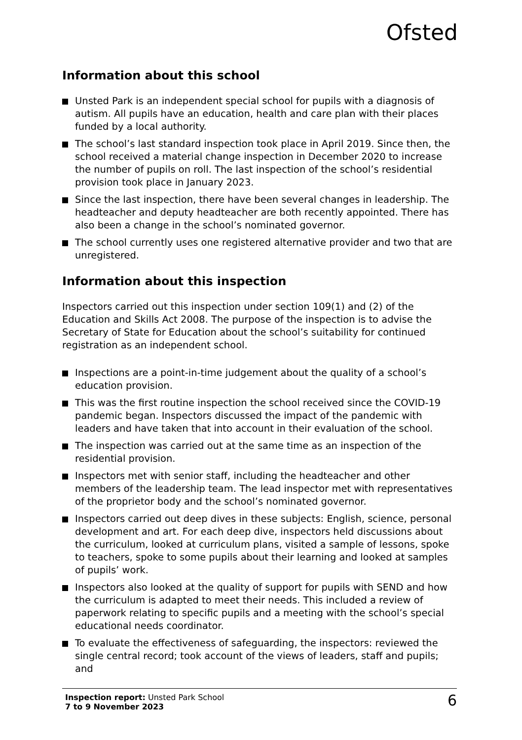Ofsted
Information about this school
Unsted Park is an independent special school for pupils with a diagnosis of autism. All pupils have an education, health and care plan with their places funded by a local authority.
The school’s last standard inspection took place in April 2019. Since then, the school received a material change inspection in December 2020 to increase the number of pupils on roll. The last inspection of the school’s residential provision took place in January 2023.
Since the last inspection, there have been several changes in leadership. The headteacher and deputy headteacher are both recently appointed. There has also been a change in the school’s nominated governor.
The school currently uses one registered alternative provider and two that are unregistered.
Information about this inspection
Inspectors carried out this inspection under section 109(1) and (2) of the Education and Skills Act 2008. The purpose of the inspection is to advise the Secretary of State for Education about the school’s suitability for continued registration as an independent school.
Inspections are a point-in-time judgement about the quality of a school’s education provision.
This was the first routine inspection the school received since the COVID-19 pandemic began. Inspectors discussed the impact of the pandemic with leaders and have taken that into account in their evaluation of the school.
The inspection was carried out at the same time as an inspection of the residential provision.
Inspectors met with senior staff, including the headteacher and other members of the leadership team. The lead inspector met with representatives of the proprietor body and the school’s nominated governor.
Inspectors carried out deep dives in these subjects: English, science, personal development and art. For each deep dive, inspectors held discussions about the curriculum, looked at curriculum plans, visited a sample of lessons, spoke to teachers, spoke to some pupils about their learning and looked at samples of pupils’ work.
Inspectors also looked at the quality of support for pupils with SEND and how the curriculum is adapted to meet their needs. This included a review of paperwork relating to specific pupils and a meeting with the school’s special educational needs coordinator.
To evaluate the effectiveness of safeguarding, the inspectors: reviewed the single central record; took account of the views of leaders, staff and pupils; and
Inspection report: Unsted Park School
7 to 9 November 2023
6